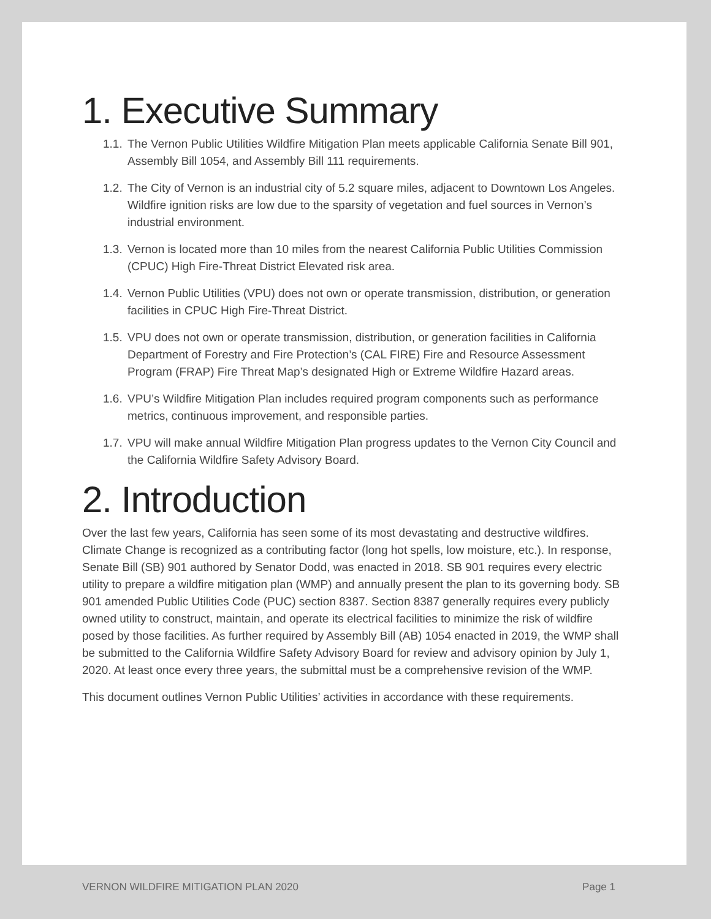1. Executive Summary
1.1. The Vernon Public Utilities Wildfire Mitigation Plan meets applicable California Senate Bill 901, Assembly Bill 1054, and Assembly Bill 111 requirements.
1.2. The City of Vernon is an industrial city of 5.2 square miles, adjacent to Downtown Los Angeles. Wildfire ignition risks are low due to the sparsity of vegetation and fuel sources in Vernon’s industrial environment.
1.3. Vernon is located more than 10 miles from the nearest California Public Utilities Commission (CPUC) High Fire-Threat District Elevated risk area.
1.4. Vernon Public Utilities (VPU) does not own or operate transmission, distribution, or generation facilities in CPUC High Fire-Threat District.
1.5. VPU does not own or operate transmission, distribution, or generation facilities in California Department of Forestry and Fire Protection’s (CAL FIRE) Fire and Resource Assessment Program (FRAP) Fire Threat Map’s designated High or Extreme Wildfire Hazard areas.
1.6. VPU’s Wildfire Mitigation Plan includes required program components such as performance metrics, continuous improvement, and responsible parties.
1.7. VPU will make annual Wildfire Mitigation Plan progress updates to the Vernon City Council and the California Wildfire Safety Advisory Board.
2. Introduction
Over the last few years, California has seen some of its most devastating and destructive wildfires. Climate Change is recognized as a contributing factor (long hot spells, low moisture, etc.). In response, Senate Bill (SB) 901 authored by Senator Dodd, was enacted in 2018. SB 901 requires every electric utility to prepare a wildfire mitigation plan (WMP) and annually present the plan to its governing body. SB 901 amended Public Utilities Code (PUC) section 8387. Section 8387 generally requires every publicly owned utility to construct, maintain, and operate its electrical facilities to minimize the risk of wildfire posed by those facilities. As further required by Assembly Bill (AB) 1054 enacted in 2019, the WMP shall be submitted to the California Wildfire Safety Advisory Board for review and advisory opinion by July 1, 2020. At least once every three years, the submittal must be a comprehensive revision of the WMP.
This document outlines Vernon Public Utilities’ activities in accordance with these requirements.
VERNON WILDFIRE MITIGATION PLAN 2020 Page 1